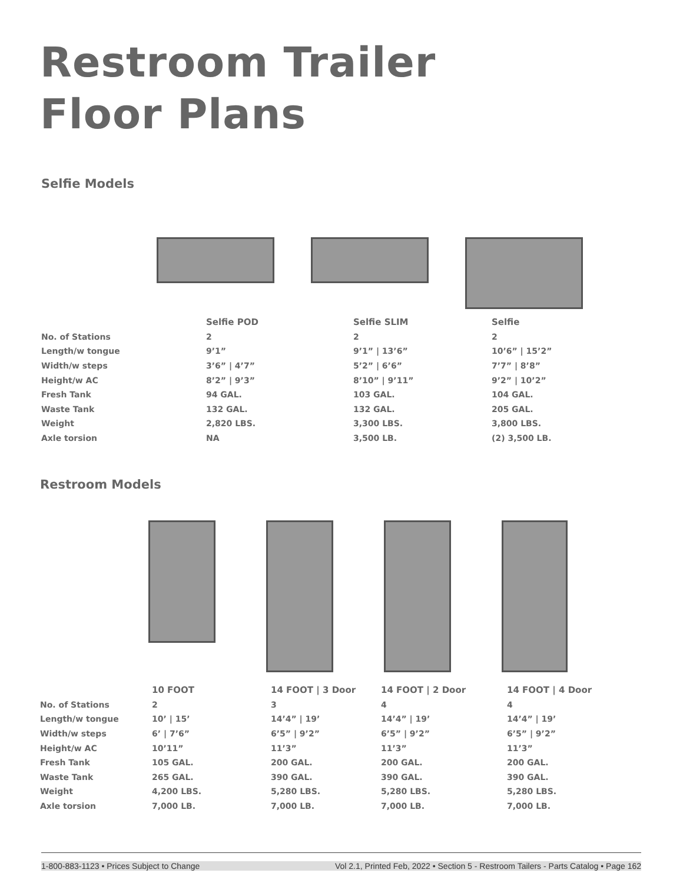Restroom Trailer
Floor Plans
Selfie Models
| | Selfie POD | Selfie SLIM | Selfie |
| --- | --- | --- | --- |
| No. of Stations | 2 | 2 | 2 |
| Length/w tongue | 9’1” | 9’1” / 13’6” | 10’6” / 15’2” |
| Width/w steps | 3’6” / 4’7” | 5’2” / 6’6” | 7’7” / 8’8” |
| Height/w AC | 8’2” / 9’3” | 8’10” / 9’11” | 9’2” / 10’2” |
| Fresh Tank | 94 GAL. | 103 GAL. | 104 GAL. |
| Waste Tank | 132 GAL. | 132 GAL. | 205 GAL. |
| Weight | 2,820 LBS. | 3,300 LBS. | 3,800 LBS. |
| Axle torsion | NA | 3,500 LB. | (2) 3,500 LB. |
Restroom Models
| | 10 FOOT | 14 FOOT / 3 Door | 14 FOOT / 2 Door | 14 FOOT / 4 Door |
| --- | --- | --- | --- | --- |
| No. of Stations | 2 | 3 | 4 | 4 |
| Length/w tongue | 10’ / 15’ | 14’4” / 19’ | 14’4” / 19’ | 14’4” / 19’ |
| Width/w steps | 6’ / 7’6” | 6’5” / 9’2” | 6’5” / 9’2” | 6’5” / 9’2” |
| Height/w AC | 10’11” | 11’3” | 11’3” | 11’3” |
| Fresh Tank | 105 GAL. | 200 GAL. | 200 GAL. | 200 GAL. |
| Waste Tank | 265 GAL. | 390 GAL. | 390 GAL. | 390 GAL. |
| Weight | 4,200 LBS. | 5,280 LBS. | 5,280 LBS. | 5,280 LBS. |
| Axle torsion | 7,000 LB. | 7,000 LB. | 7,000 LB. | 7,000 LB. |
1-800-883-1123 • Prices Subject to Change Vol 2.1, Printed Feb, 2022 • Section 5 - Restroom Tailers - Parts Catalog • Page 162